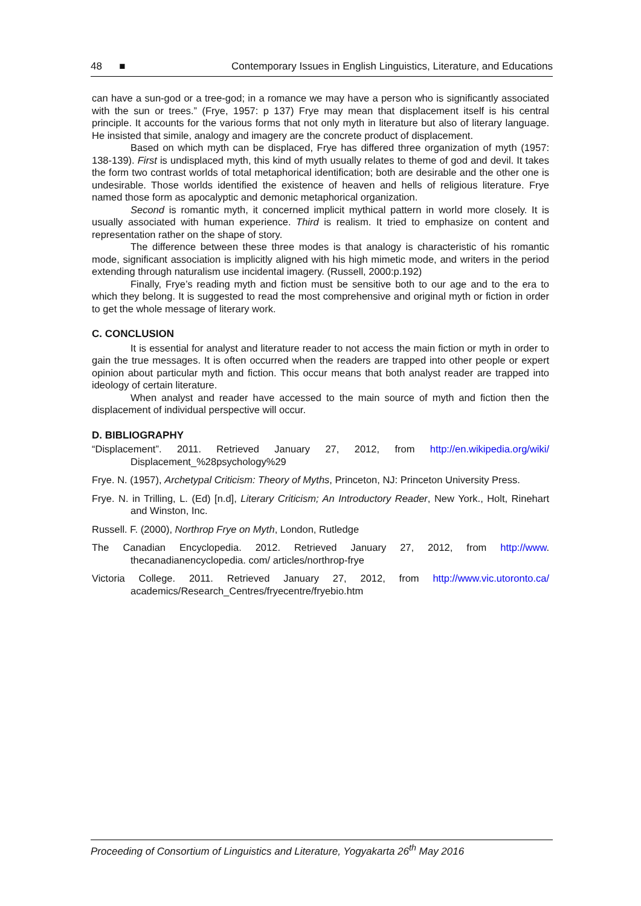48 ■ Contemporary Issues in English Linguistics, Literature, and Educations
can have a sun-god or a tree-god; in a romance we may have a person who is significantly associated with the sun or trees.” (Frye, 1957: p 137) Frye may mean that displacement itself is his central principle. It accounts for the various forms that not only myth in literature but also of literary language. He insisted that simile, analogy and imagery are the concrete product of displacement.
Based on which myth can be displaced, Frye has differed three organization of myth (1957: 138-139). First is undisplaced myth, this kind of myth usually relates to theme of god and devil. It takes the form two contrast worlds of total metaphorical identification; both are desirable and the other one is undesirable. Those worlds identified the existence of heaven and hells of religious literature. Frye named those form as apocalyptic and demonic metaphorical organization.
Second is romantic myth, it concerned implicit mythical pattern in world more closely. It is usually associated with human experience. Third is realism. It tried to emphasize on content and representation rather on the shape of story.
The difference between these three modes is that analogy is characteristic of his romantic mode, significant association is implicitly aligned with his high mimetic mode, and writers in the period extending through naturalism use incidental imagery. (Russell, 2000:p.192)
Finally, Frye’s reading myth and fiction must be sensitive both to our age and to the era to which they belong. It is suggested to read the most comprehensive and original myth or fiction in order to get the whole message of literary work.
C. CONCLUSION
It is essential for analyst and literature reader to not access the main fiction or myth in order to gain the true messages. It is often occurred when the readers are trapped into other people or expert opinion about particular myth and fiction. This occur means that both analyst reader are trapped into ideology of certain literature.
When analyst and reader have accessed to the main source of myth and fiction then the displacement of individual perspective will occur.
D. BIBLIOGRAPHY
“Displacement”. 2011. Retrieved January 27, 2012, from http://en.wikipedia.org/wiki/ Displacement_%28psychology%29
Frye. N. (1957), Archetypal Criticism: Theory of Myths, Princeton, NJ: Princeton University Press.
Frye. N. in Trilling, L. (Ed) [n.d], Literary Criticism; An Introductory Reader, New York., Holt, Rinehart and Winston, Inc.
Russell. F. (2000), Northrop Frye on Myth, London, Rutledge
The Canadian Encyclopedia. 2012. Retrieved January 27, 2012, from http://www. thecanadianencyclopedia. com/ articles/northrop-frye
Victoria College. 2011. Retrieved January 27, 2012, from http://www.vic.utoronto.ca/ academics/Research_Centres/fryecentre/fryebio.htm
Proceeding of Consortium of Linguistics and Literature, Yogyakarta 26<sup>th</sup> May 2016